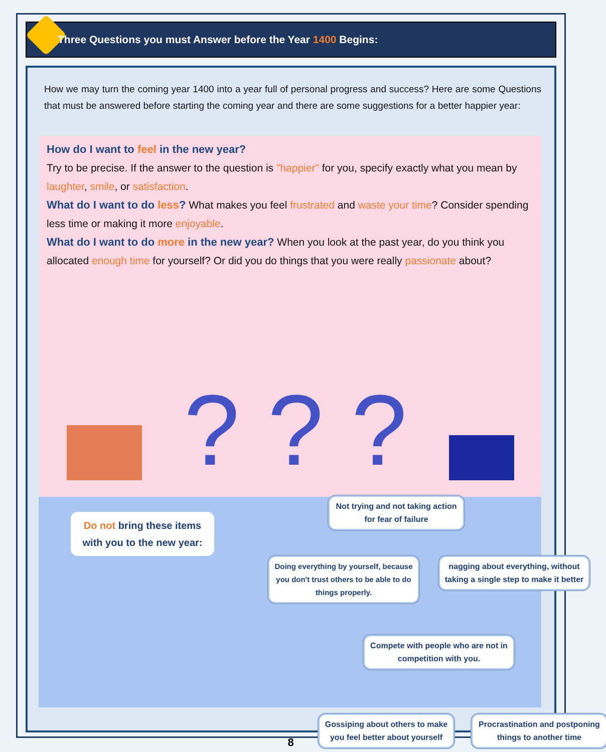Three Questions you must Answer before the Year 1400 Begins:
How we may turn the coming year 1400 into a year full of personal progress and success? Here are some Questions that must be answered before starting the coming year and there are some suggestions for a better happier year:
How do I want to feel in the new year?
Try to be precise. If the answer to the question is "happier" for you, specify exactly what you mean by laughter, smile, or satisfaction.
What do I want to do less? What makes you feel frustrated and waste your time? Consider spending less time or making it more enjoyable.
What do I want to do more in the new year? When you look at the past year, do you think you allocated enough time for yourself? Or did you do things that you were really passionate about?
? ? ?
Do not bring these items with you to the new year:
Not trying and not taking action for fear of failure
Doing everything by yourself, because you don't trust others to be able to do things properly.
nagging about everything, without taking a single step to make it better
Compete with people who are not in competition with you.
Gossiping about others to make you feel better about yourself
Procrastination and postponing things to another time
8